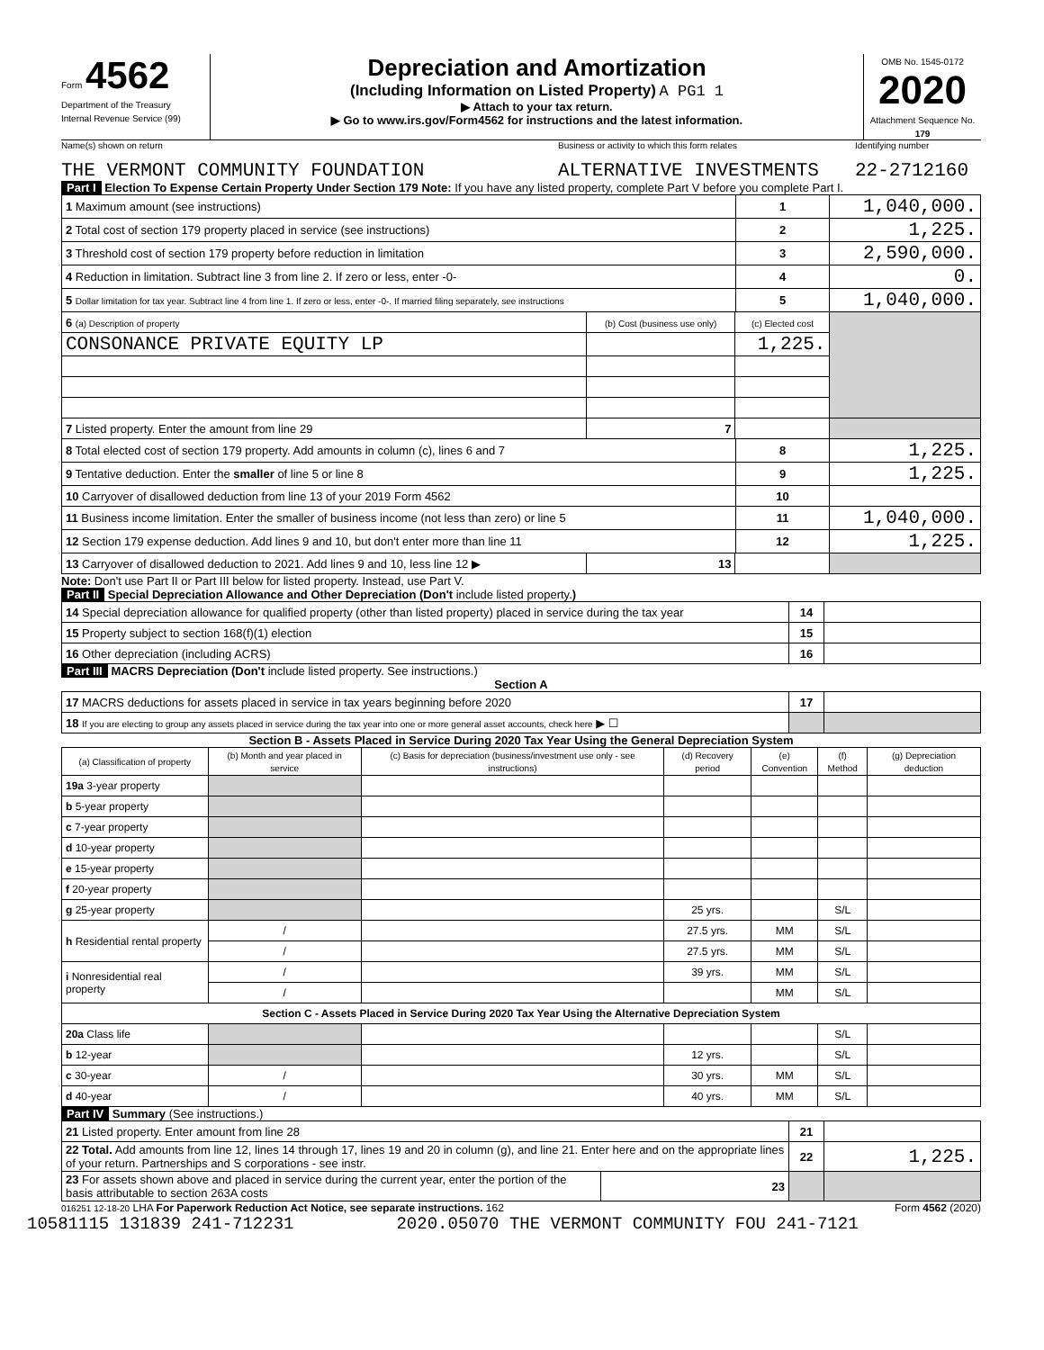Form 4562
Department of the Treasury
Internal Revenue Service (99)
Depreciation and Amortization
(Including Information on Listed Property) A PG1 1
▶ Attach to your tax return.
▶ Go to www.irs.gov/Form4562 for instructions and the latest information.
OMB No. 1545-0172
2020
Attachment Sequence No. 179
Name(s) shown on return
THE VERMONT COMMUNITY FOUNDATION
Business or activity to which this form relates
ALTERNATIVE INVESTMENTS
Identifying number
22-2712160
Part I Election To Expense Certain Property Under Section 179 Note: If you have any listed property, complete Part V before you complete Part I.
| 1 Maximum amount (see instructions) | | | 1 | 1,040,000. |
| 2 Total cost of section 179 property placed in service (see instructions) | | | 2 | 1,225. |
| 3 Threshold cost of section 179 property before reduction in limitation | | | 3 | 2,590,000. |
| 4 Reduction in limitation. Subtract line 3 from line 2. If zero or less, enter -0- | | | 4 | 0. |
| 5 Dollar limitation for tax year. Subtract line 4 from line 1. If zero or less, enter -0-. If married filing separately, see instructions | | | 5 | 1,040,000. |
| 6 (a) Description of property | (b) Cost (business use only) | (c) Elected cost | | |
| CONSONANCE PRIVATE EQUITY LP | | 1,225. | | |
| 7 Listed property. Enter the amount from line 29 | 7 | | | |
| 8 Total elected cost of section 179 property. Add amounts in column (c), lines 6 and 7 | | | 8 | 1,225. |
| 9 Tentative deduction. Enter the smaller of line 5 or line 8 | | | 9 | 1,225. |
| 10 Carryover of disallowed deduction from line 13 of your 2019 Form 4562 | | | 10 | |
| 11 Business income limitation. Enter the smaller of business income (not less than zero) or line 5 | | | 11 | 1,040,000. |
| 12 Section 179 expense deduction. Add lines 9 and 10, but don't enter more than line 11 | | | 12 | 1,225. |
| 13 Carryover of disallowed deduction to 2021. Add lines 9 and 10, less line 12 ▶ | 13 | | | |
Note: Don't use Part II or Part III below for listed property. Instead, use Part V.
Part II Special Depreciation Allowance and Other Depreciation (Don't include listed property.)
| 14 Special depreciation allowance for qualified property (other than listed property) placed in service during the tax year | 14 | |
| 15 Property subject to section 168(f)(1) election | 15 | |
| 16 Other depreciation (including ACRS) | 16 | |
Part III MACRS Depreciation (Don't include listed property. See instructions.)
Section A
| 17 MACRS deductions for assets placed in service in tax years beginning before 2020 | 17 | |
| 18 If you are electing to group any assets placed in service during the tax year into one or more general asset accounts, check here ▶ ☐ | | |
Section B - Assets Placed in Service During 2020 Tax Year Using the General Depreciation System
| (a) Classification of property | (b) Month and year placed in service | (c) Basis for depreciation (business/investment use only - see instructions) | (d) Recovery period | (e) Convention | (f) Method | (g) Depreciation deduction |
| --- | --- | --- | --- | --- | --- | --- |
| 19a 3-year property | | | | | | |
| b 5-year property | | | | | | |
| c 7-year property | | | | | | |
| d 10-year property | | | | | | |
| e 15-year property | | | | | | |
| f 20-year property | | | | | | |
| g 25-year property | | | 25 yrs. | | S/L | |
| h Residential rental property | / | | 27.5 yrs. | MM | S/L | |
| | / | | 27.5 yrs. | MM | S/L | |
| i Nonresidential real property | / | | 39 yrs. | MM | S/L | |
| | / | | | MM | S/L | |
| Section C - Assets Placed in Service During 2020 Tax Year Using the Alternative Depreciation System | | | | | | |
| 20a Class life | | | | | S/L | |
| b 12-year | | | 12 yrs. | | S/L | |
| c 30-year | / | | 30 yrs. | MM | S/L | |
| d 40-year | / | | 40 yrs. | MM | S/L | |
Part IV Summary (See instructions.)
| 21 Listed property. Enter amount from line 28 | | 21 | |
| 22 Total. Add amounts from line 12, lines 14 through 17, lines 19 and 20 in column (g), and line 21. Enter here and on the appropriate lines of your return. Partnerships and S corporations - see instr. | | 22 | 1,225. |
| 23 For assets shown above and placed in service during the current year, enter the portion of the basis attributable to section 263A costs | 23 | | |
016251 12-18-20 LHA For Paperwork Reduction Act Notice, see separate instructions. 162 Form 4562 (2020)
10581115 131839 241-712231 2020.05070 THE VERMONT COMMUNITY FOU 241-7121